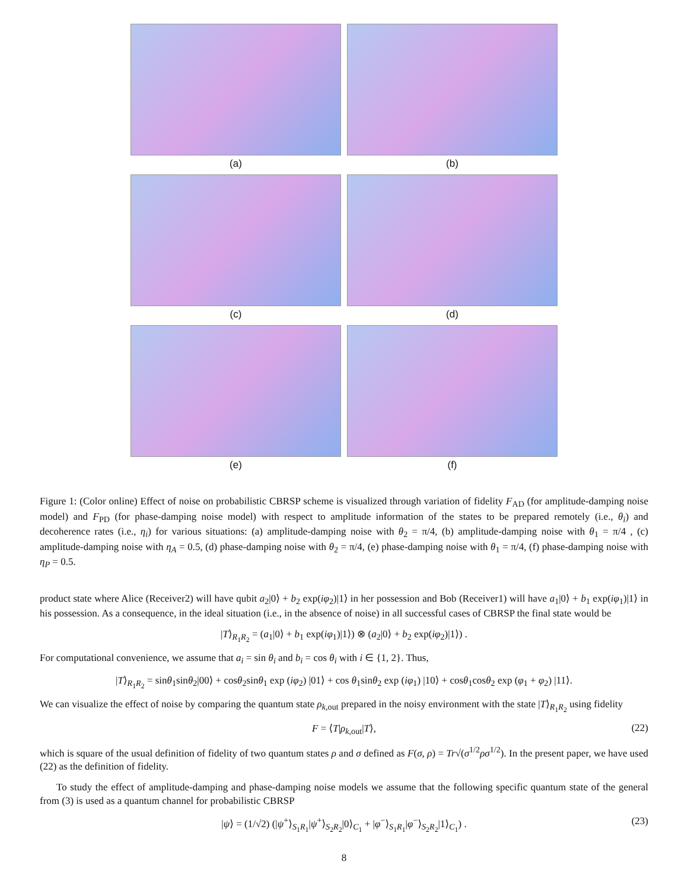(a)
(b)
(c)
(d)
(e)
(f)
Figure 1: (Color online) Effect of noise on probabilistic CBRSP scheme is visualized through variation of fidelity F<sub>AD</sub> (for amplitude-damping noise model) and F<sub>PD</sub> (for phase-damping noise model) with respect to amplitude information of the states to be prepared remotely (i.e., θ<sub>i</sub>) and decoherence rates (i.e., η<sub>i</sub>) for various situations: (a) amplitude-damping noise with θ<sub>2</sub> = π/4, (b) amplitude-damping noise with θ<sub>1</sub> = π/4 , (c) amplitude-damping noise with η<sub>A</sub> = 0.5, (d) phase-damping noise with θ<sub>2</sub> = π/4, (e) phase-damping noise with θ<sub>1</sub> = π/4, (f) phase-damping noise with η<sub>P</sub> = 0.5.
product state where Alice (Receiver2) will have qubit a<sub>2</sub>|0⟩ + b<sub>2</sub> exp(iφ<sub>2</sub>)|1⟩ in her possession and Bob (Receiver1) will have a<sub>1</sub>|0⟩ + b<sub>1</sub> exp(iφ<sub>1</sub>)|1⟩ in his possession. As a consequence, in the ideal situation (i.e., in the absence of noise) in all successful cases of CBRSP the final state would be
|T⟩<sub>R<sub>1</sub>R<sub>2</sub></sub> = (a<sub>1</sub>|0⟩ + b<sub>1</sub> exp(iφ<sub>1</sub>)|1⟩) ⊗ (a<sub>2</sub>|0⟩ + b<sub>2</sub> exp(iφ<sub>2</sub>)|1⟩) .
For computational convenience, we assume that a<sub>i</sub> = sin θ<sub>i</sub> and b<sub>i</sub> = cos θ<sub>i</sub> with i ∈ {1, 2}. Thus,
|T⟩<sub>R<sub>1</sub>R<sub>2</sub></sub> = sinθ<sub>1</sub>sinθ<sub>2</sub>|00⟩ + cosθ<sub>2</sub>sinθ<sub>1</sub> exp (iφ<sub>2</sub>) |01⟩ + cos θ<sub>1</sub>sinθ<sub>2</sub> exp (iφ<sub>1</sub>) |10⟩ + cosθ<sub>1</sub>cosθ<sub>2</sub> exp (φ<sub>1</sub> + φ<sub>2</sub>) |11⟩.
We can visualize the effect of noise by comparing the quantum state ρ<sub>k,out</sub> prepared in the noisy environment with the state |T⟩<sub>R<sub>1</sub>R<sub>2</sub></sub> using fidelity
F = ⟨T|ρ<sub>k,out</sub>|T⟩, (22)
which is square of the usual definition of fidelity of two quantum states ρ and σ defined as F(σ, ρ) = Tr√(σ<sup>1/2</sup>ρσ<sup>1/2</sup>). In the present paper, we have used (22) as the definition of fidelity.
To study the effect of amplitude-damping and phase-damping noise models we assume that the following specific quantum state of the general from (3) is used as a quantum channel for probabilistic CBRSP
|ψ⟩ = (1/√2) (|ψ<sup>+</sup>⟩<sub>S<sub>1</sub>R<sub>1</sub></sub>|ψ<sup>+</sup>⟩<sub>S<sub>2</sub>R<sub>2</sub></sub>|0⟩<sub>C<sub>1</sub></sub> + |φ<sup>−</sup>⟩<sub>S<sub>1</sub>R<sub>1</sub></sub>|φ<sup>−</sup>⟩<sub>S<sub>2</sub>R<sub>2</sub></sub>|1⟩<sub>C<sub>1</sub></sub>) . (23)
8